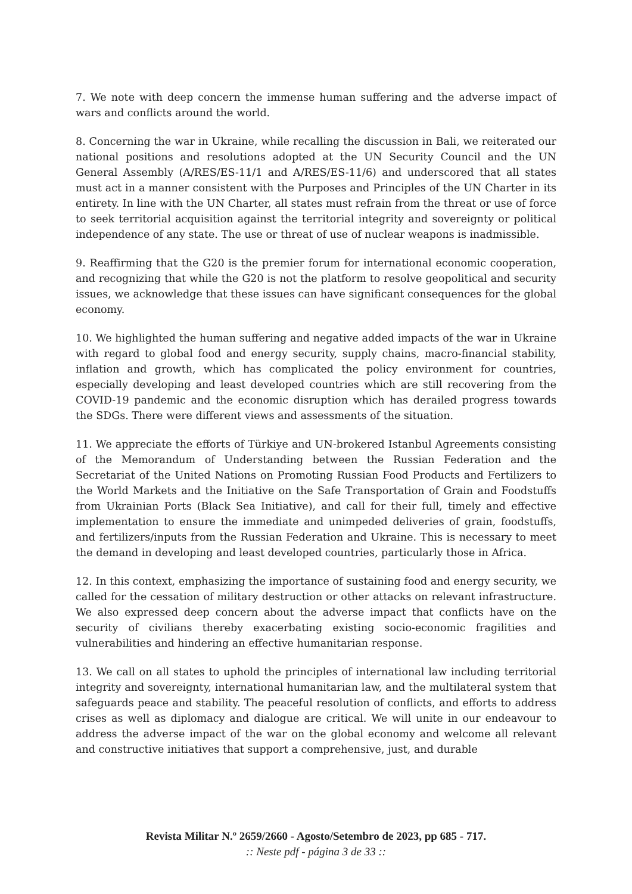7. We note with deep concern the immense human suffering and the adverse impact of wars and conflicts around the world.
8. Concerning the war in Ukraine, while recalling the discussion in Bali, we reiterated our national positions and resolutions adopted at the UN Security Council and the UN General Assembly (A/RES/ES-11/1 and A/RES/ES-11/6) and underscored that all states must act in a manner consistent with the Purposes and Principles of the UN Charter in its entirety. In line with the UN Charter, all states must refrain from the threat or use of force to seek territorial acquisition against the territorial integrity and sovereignty or political independence of any state. The use or threat of use of nuclear weapons is inadmissible.
9. Reaffirming that the G20 is the premier forum for international economic cooperation, and recognizing that while the G20 is not the platform to resolve geopolitical and security issues, we acknowledge that these issues can have significant consequences for the global economy.
10. We highlighted the human suffering and negative added impacts of the war in Ukraine with regard to global food and energy security, supply chains, macro-financial stability, inflation and growth, which has complicated the policy environment for countries, especially developing and least developed countries which are still recovering from the COVID-19 pandemic and the economic disruption which has derailed progress towards the SDGs. There were different views and assessments of the situation.
11. We appreciate the efforts of Türkiye and UN-brokered Istanbul Agreements consisting of the Memorandum of Understanding between the Russian Federation and the Secretariat of the United Nations on Promoting Russian Food Products and Fertilizers to the World Markets and the Initiative on the Safe Transportation of Grain and Foodstuffs from Ukrainian Ports (Black Sea Initiative), and call for their full, timely and effective implementation to ensure the immediate and unimpeded deliveries of grain, foodstuffs, and fertilizers/inputs from the Russian Federation and Ukraine. This is necessary to meet the demand in developing and least developed countries, particularly those in Africa.
12. In this context, emphasizing the importance of sustaining food and energy security, we called for the cessation of military destruction or other attacks on relevant infrastructure. We also expressed deep concern about the adverse impact that conflicts have on the security of civilians thereby exacerbating existing socio-economic fragilities and vulnerabilities and hindering an effective humanitarian response.
13. We call on all states to uphold the principles of international law including territorial integrity and sovereignty, international humanitarian law, and the multilateral system that safeguards peace and stability. The peaceful resolution of conflicts, and efforts to address crises as well as diplomacy and dialogue are critical. We will unite in our endeavour to address the adverse impact of the war on the global economy and welcome all relevant and constructive initiatives that support a comprehensive, just, and durable
Revista Militar N.º 2659/2660 - Agosto/Setembro de 2023, pp 685 - 717.
:: Neste pdf - página 3 de 33 ::